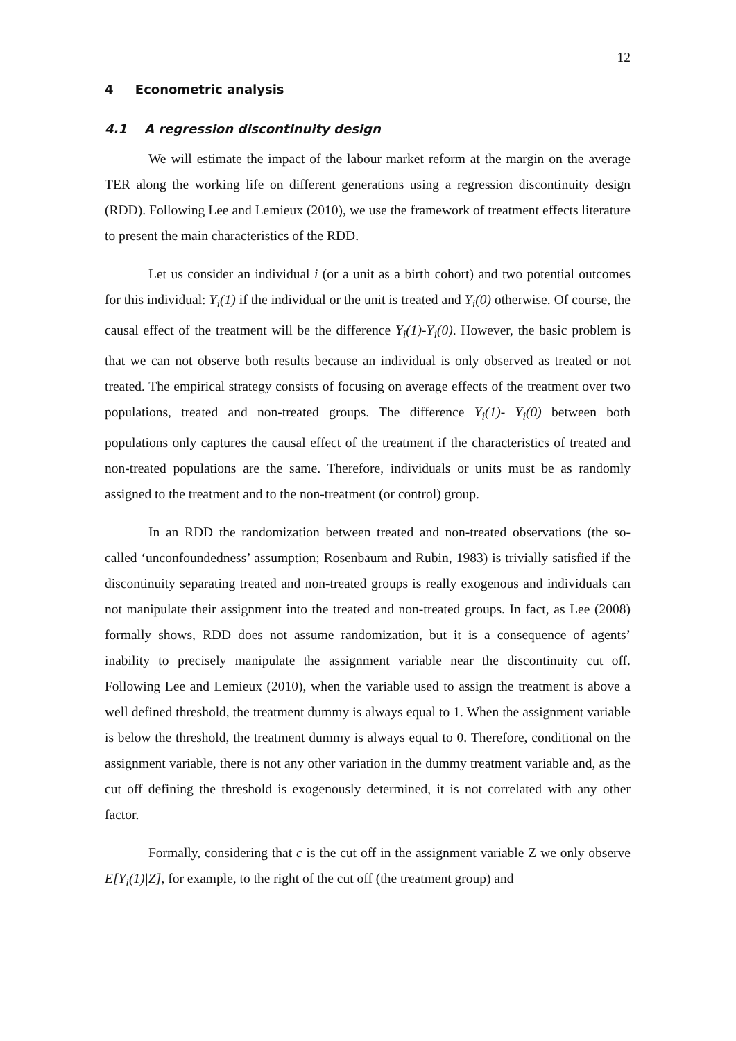12
4 Econometric analysis
4.1 A regression discontinuity design
We will estimate the impact of the labour market reform at the margin on the average TER along the working life on different generations using a regression discontinuity design (RDD). Following Lee and Lemieux (2010), we use the framework of treatment effects literature to present the main characteristics of the RDD.
Let us consider an individual i (or a unit as a birth cohort) and two potential outcomes for this individual: Y<sub>i</sub>(1) if the individual or the unit is treated and Y<sub>i</sub>(0) otherwise. Of course, the causal effect of the treatment will be the difference Y<sub>i</sub>(1)-Y<sub>i</sub>(0). However, the basic problem is that we can not observe both results because an individual is only observed as treated or not treated. The empirical strategy consists of focusing on average effects of the treatment over two populations, treated and non-treated groups. The difference Y<sub>i</sub>(1)- Y<sub>i</sub>(0) between both populations only captures the causal effect of the treatment if the characteristics of treated and non-treated populations are the same. Therefore, individuals or units must be as randomly assigned to the treatment and to the non-treatment (or control) group.
In an RDD the randomization between treated and non-treated observations (the so-called ‘unconfoundedness’ assumption; Rosenbaum and Rubin, 1983) is trivially satisfied if the discontinuity separating treated and non-treated groups is really exogenous and individuals can not manipulate their assignment into the treated and non-treated groups. In fact, as Lee (2008) formally shows, RDD does not assume randomization, but it is a consequence of agents’ inability to precisely manipulate the assignment variable near the discontinuity cut off. Following Lee and Lemieux (2010), when the variable used to assign the treatment is above a well defined threshold, the treatment dummy is always equal to 1. When the assignment variable is below the threshold, the treatment dummy is always equal to 0. Therefore, conditional on the assignment variable, there is not any other variation in the dummy treatment variable and, as the cut off defining the threshold is exogenously determined, it is not correlated with any other factor.
Formally, considering that c is the cut off in the assignment variable Z we only observe E[Y<sub>i</sub>(1)|Z], for example, to the right of the cut off (the treatment group) and